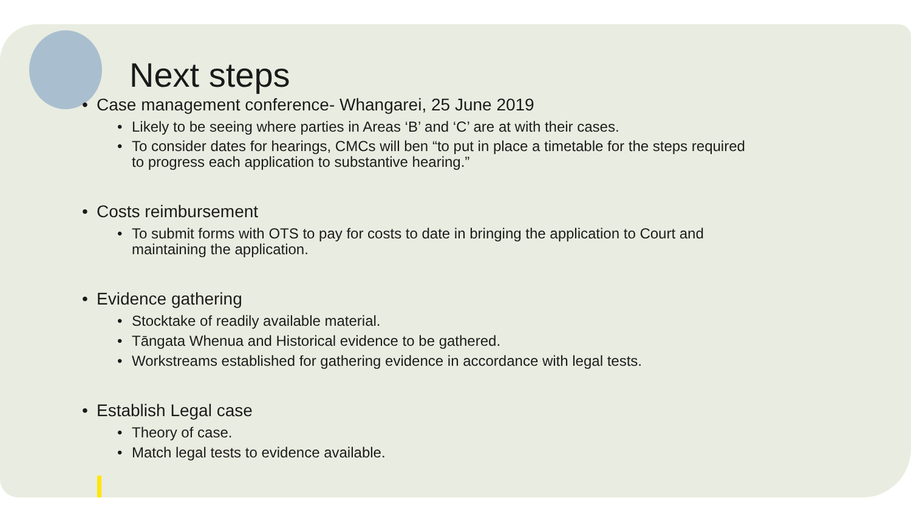Next steps
• Case management conference- Whangarei, 25 June 2019
• Likely to be seeing where parties in Areas ‘B’ and ‘C’ are at with their cases.
• To consider dates for hearings, CMCs will ben “to put in place a timetable for the steps required
to progress each application to substantive hearing.”
• Costs reimbursement
• To submit forms with OTS to pay for costs to date in bringing the application to Court and
maintaining the application.
• Evidence gathering
• Stocktake of readily available material.
• Tāngata Whenua and Historical evidence to be gathered.
• Workstreams established for gathering evidence in accordance with legal tests.
• Establish Legal case
• Theory of case.
• Match legal tests to evidence available.